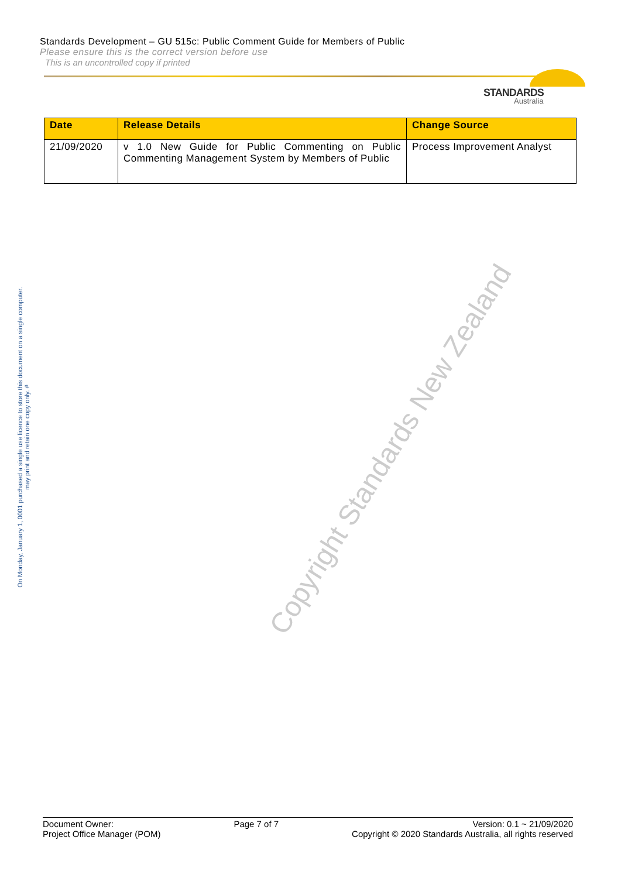Standards Development – GU 515c: Public Comment Guide for Members of Public
Please ensure this is the correct version before use
This is an uncontrolled copy if printed
STANDARDS
Australia
| Date | Release Details | Change Source |
| --- | --- | --- |
| 21/09/2020 | v 1.0 New Guide for Public Commenting on Public Commenting Management System by Members of Public | Process Improvement Analyst |
Copyright Standards New Zealand
On Monday, January 1, 0001 purchased a single use licence to store this document on a single computer.
may print and retain one copy only. #
Document Owner:
Project Office Manager (POM)
Page 7 of 7 Version: 0.1 ~ 21/09/2020
Copyright © 2020 Standards Australia, all rights reserved